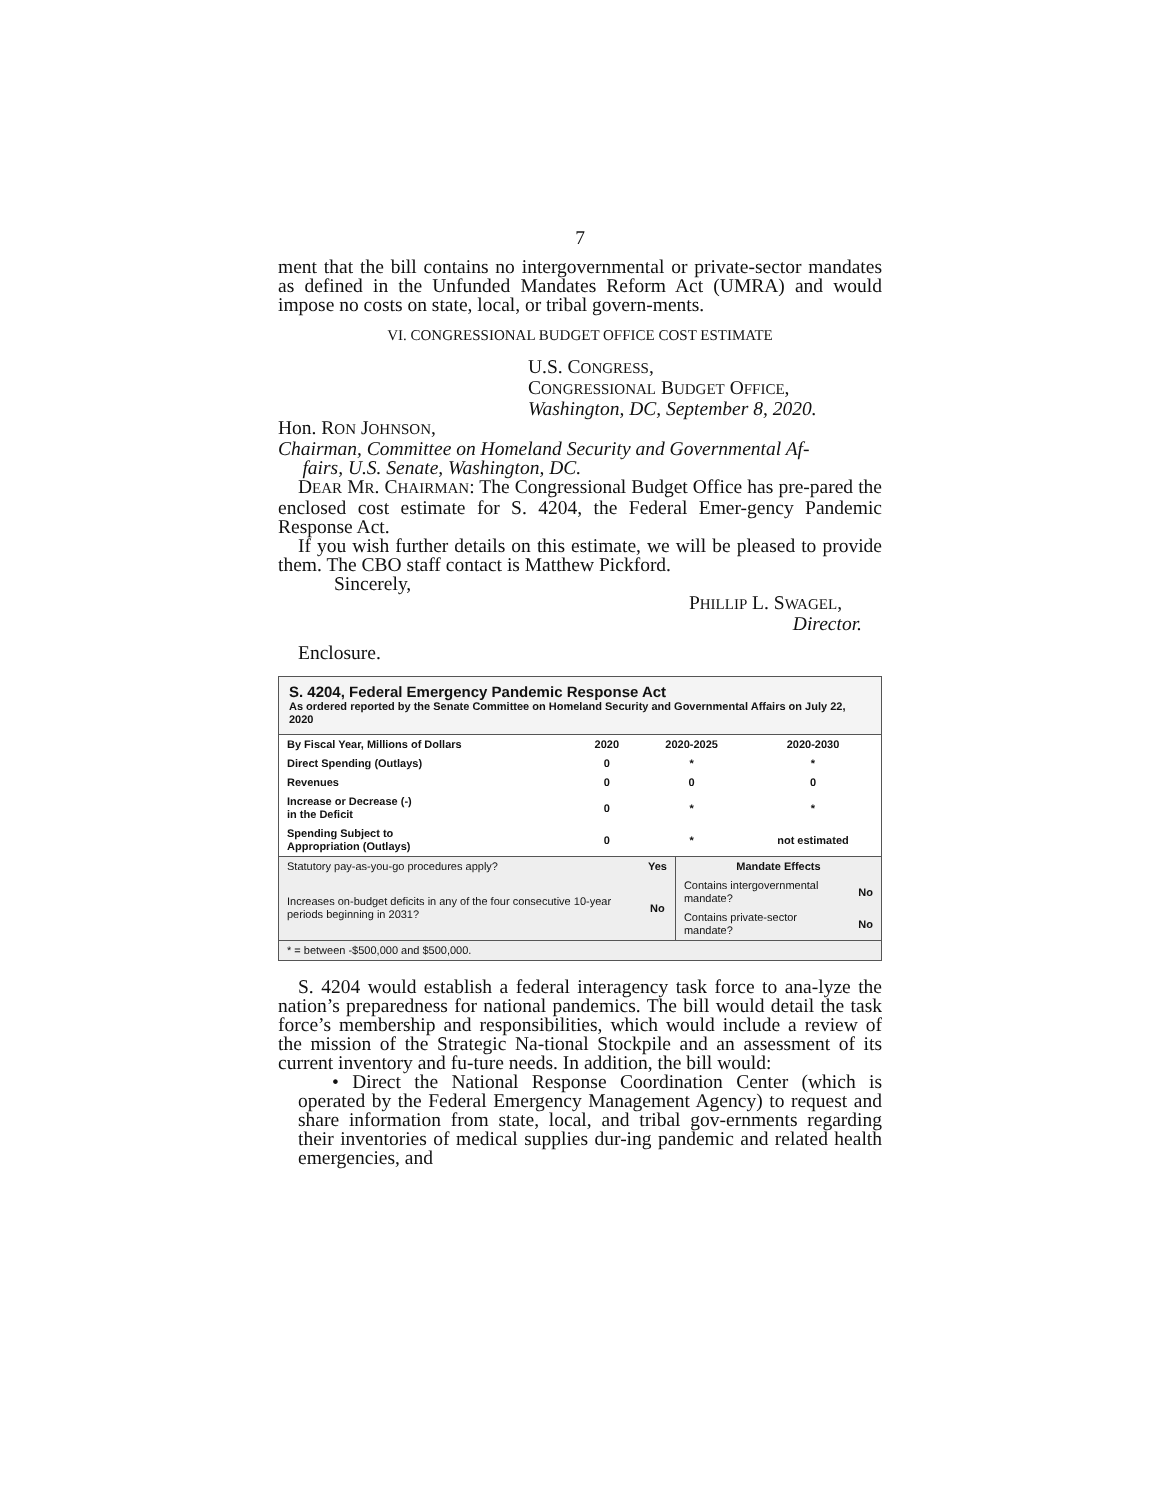7
ment that the bill contains no intergovernmental or private-sector mandates as defined in the Unfunded Mandates Reform Act (UMRA) and would impose no costs on state, local, or tribal govern-ments.
VI. CONGRESSIONAL BUDGET OFFICE COST ESTIMATE
U.S. CONGRESS,
CONGRESSIONAL BUDGET OFFICE,
Washington, DC, September 8, 2020.
Hon. RON JOHNSON,
Chairman, Committee on Homeland Security and Governmental Af-
fairs, U.S. Senate, Washington, DC.
DEAR MR. CHAIRMAN: The Congressional Budget Office has pre-pared the enclosed cost estimate for S. 4204, the Federal Emer-gency Pandemic Response Act.
If you wish further details on this estimate, we will be pleased to provide them. The CBO staff contact is Matthew Pickford.
Sincerely,
PHILLIP L. SWAGEL,
Director.
Enclosure.
S. 4204, Federal Emergency Pandemic Response Act
As ordered reported by the Senate Committee on Homeland Security and Governmental Affairs on July 22, 2020
| By Fiscal Year, Millions of Dollars | 2020 | 2020-2025 | 2020-2030 |
| --- | --- | --- | --- |
| Direct Spending (Outlays) | 0 | * | * |
| Revenues | 0 | 0 | 0 |
| Increase or Decrease (-) in the Deficit | 0 | * | * |
| Spending Subject to Appropriation (Outlays) | 0 | * | not estimated |
| Statutory pay-as-you-go procedures apply? | Yes | Mandate Effects | |
| Increases on-budget deficits in any of the four consecutive 10-year periods beginning in 2031? | No | Contains intergovernmental mandate? | No |
| | | Contains private-sector mandate? | No |
| * = between -$500,000 and $500,000. | | | |
S. 4204 would establish a federal interagency task force to ana-lyze the nation’s preparedness for national pandemics. The bill would detail the task force’s membership and responsibilities, which would include a review of the mission of the Strategic Na-tional Stockpile and an assessment of its current inventory and fu-ture needs. In addition, the bill would:
• Direct the National Response Coordination Center (which is operated by the Federal Emergency Management Agency) to request and share information from state, local, and tribal gov-ernments regarding their inventories of medical supplies dur-ing pandemic and related health emergencies, and